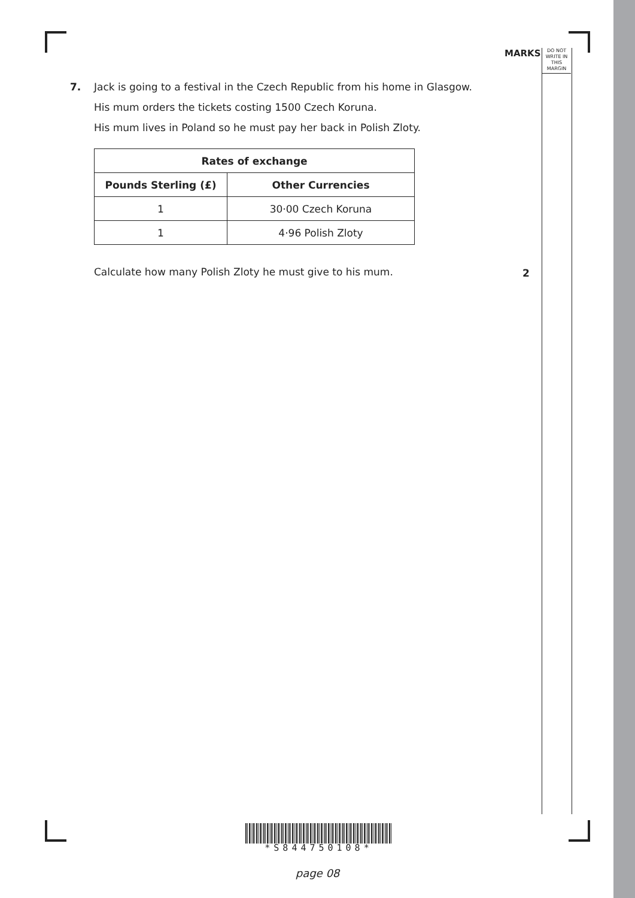MARKS
DO NOT
WRITE IN
THIS
MARGIN
7.
Jack is going to a festival in the Czech Republic from his home in Glasgow.
His mum orders the tickets costing 1500 Czech Koruna.
His mum lives in Poland so he must pay her back in Polish Zloty.
| Rates of exchange | |
| --- | --- |
| Pounds Sterling (£) | Other Currencies |
| 1 | 30·00 Czech Koruna |
| 1 | 4·96 Polish Zloty |
Calculate how many Polish Zloty he must give to his mum.
2
*S844750108*
page 08